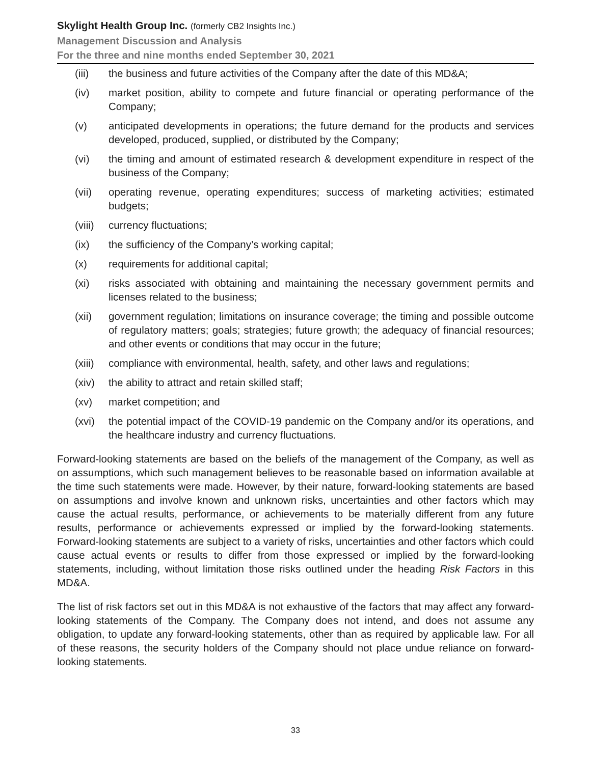Skylight Health Group Inc. (formerly CB2 Insights Inc.)
Management Discussion and Analysis
For the three and nine months ended September 30, 2021
(iii) the business and future activities of the Company after the date of this MD&A;
(iv) market position, ability to compete and future financial or operating performance of the Company;
(v) anticipated developments in operations; the future demand for the products and services developed, produced, supplied, or distributed by the Company;
(vi) the timing and amount of estimated research & development expenditure in respect of the business of the Company;
(vii) operating revenue, operating expenditures; success of marketing activities; estimated budgets;
(viii)
currency fluctuations;
(ix) the sufficiency of the Company’s working capital;
(x) requirements for additional capital;
(xi) risks associated with obtaining and maintaining the necessary government permits and licenses related to the business;
(xii) government regulation; limitations on insurance coverage; the timing and possible outcome of regulatory matters; goals; strategies; future growth; the adequacy of financial resources; and other events or conditions that may occur in the future;
(xiii)
compliance with environmental, health, safety, and other laws and regulations;
(xiv) the ability to attract and retain skilled staff;
(xv) market competition; and
(xvi) the potential impact of the COVID-19 pandemic on the Company and/or its operations, and the healthcare industry and currency fluctuations.
Forward-looking statements are based on the beliefs of the management of the Company, as well as on assumptions, which such management believes to be reasonable based on information available at the time such statements were made. However, by their nature, forward-looking statements are based on assumptions and involve known and unknown risks, uncertainties and other factors which may cause the actual results, performance, or achievements to be materially different from any future results, performance or achievements expressed or implied by the forward-looking statements. Forward-looking statements are subject to a variety of risks, uncertainties and other factors which could cause actual events or results to differ from those expressed or implied by the forward-looking statements, including, without limitation those risks outlined under the heading Risk Factors in this MD&A.
The list of risk factors set out in this MD&A is not exhaustive of the factors that may affect any forward-looking statements of the Company. The Company does not intend, and does not assume any obligation, to update any forward-looking statements, other than as required by applicable law. For all of these reasons, the security holders of the Company should not place undue reliance on forward-looking statements.
33